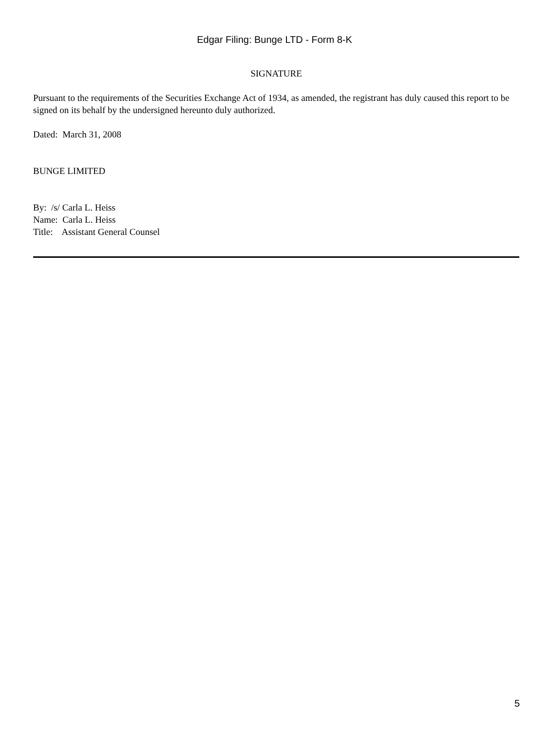Edgar Filing: Bunge LTD - Form 8-K
SIGNATURE
Pursuant to the requirements of the Securities Exchange Act of 1934, as amended, the registrant has duly caused this report to be signed on its behalf by the undersigned hereunto duly authorized.
Dated: March 31, 2008
BUNGE LIMITED
By: /s/ Carla L. Heiss
Name: Carla L. Heiss
Title: Assistant General Counsel
5